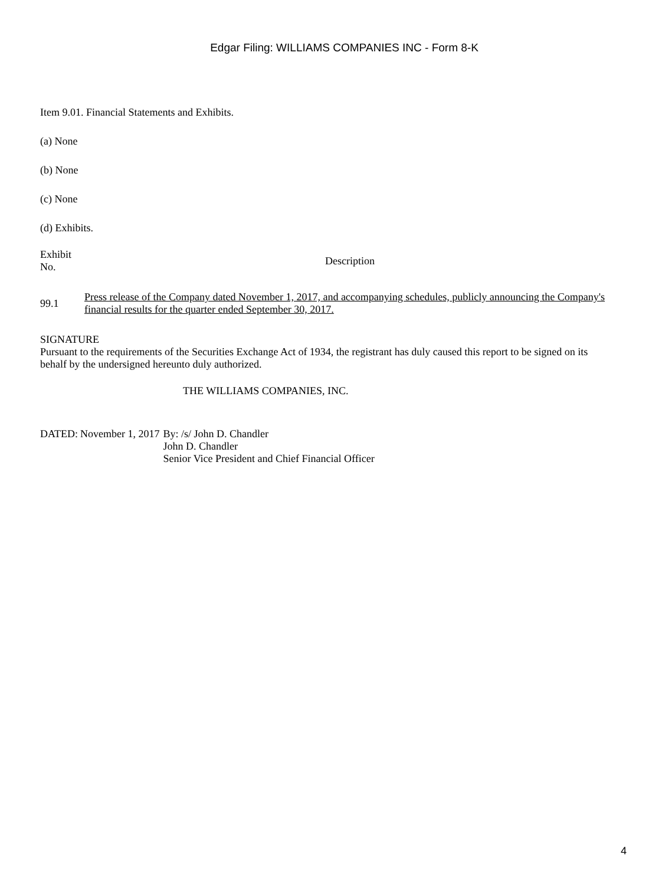Edgar Filing: WILLIAMS COMPANIES INC - Form 8-K
Item 9.01. Financial Statements and Exhibits.
(a) None
(b) None
(c) None
(d) Exhibits.
| Exhibit No. | Description |
| 99.1 | Press release of the Company dated November 1, 2017, and accompanying schedules, publicly announcing the Company's financial results for the quarter ended September 30, 2017. |
SIGNATURE
Pursuant to the requirements of the Securities Exchange Act of 1934, the registrant has duly caused this report to be signed on its behalf by the undersigned hereunto duly authorized.
THE WILLIAMS COMPANIES, INC.
| DATED: | November 1, 2017 | By: /s/ John D. Chandler John D. Chandler Senior Vice President and Chief Financial Officer |
4